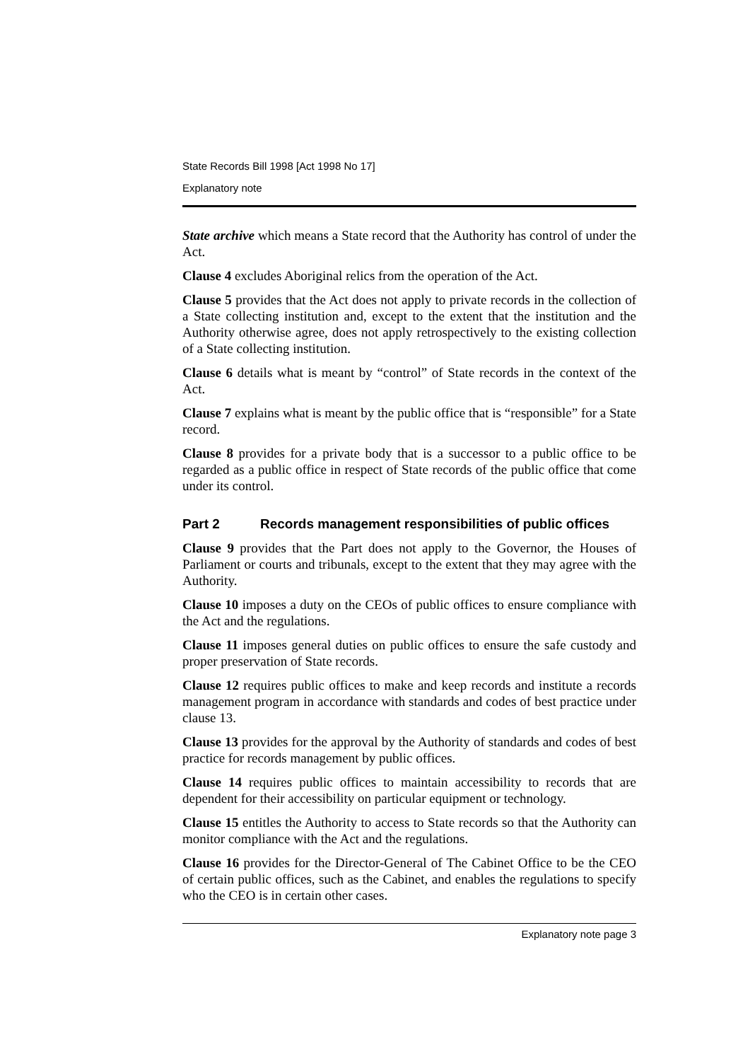State Records Bill 1998 [Act 1998 No 17]
Explanatory note
State archive which means a State record that the Authority has control of under the Act.
Clause 4 excludes Aboriginal relics from the operation of the Act.
Clause 5 provides that the Act does not apply to private records in the collection of a State collecting institution and, except to the extent that the institution and the Authority otherwise agree, does not apply retrospectively to the existing collection of a State collecting institution.
Clause 6 details what is meant by “control” of State records in the context of the Act.
Clause 7 explains what is meant by the public office that is “responsible” for a State record.
Clause 8 provides for a private body that is a successor to a public office to be regarded as a public office in respect of State records of the public office that come under its control.
Part 2 Records management responsibilities of public offices
Clause 9 provides that the Part does not apply to the Governor, the Houses of Parliament or courts and tribunals, except to the extent that they may agree with the Authority.
Clause 10 imposes a duty on the CEOs of public offices to ensure compliance with the Act and the regulations.
Clause 11 imposes general duties on public offices to ensure the safe custody and proper preservation of State records.
Clause 12 requires public offices to make and keep records and institute a records management program in accordance with standards and codes of best practice under clause 13.
Clause 13 provides for the approval by the Authority of standards and codes of best practice for records management by public offices.
Clause 14 requires public offices to maintain accessibility to records that are dependent for their accessibility on particular equipment or technology.
Clause 15 entitles the Authority to access to State records so that the Authority can monitor compliance with the Act and the regulations.
Clause 16 provides for the Director-General of The Cabinet Office to be the CEO of certain public offices, such as the Cabinet, and enables the regulations to specify who the CEO is in certain other cases.
Explanatory note page 3